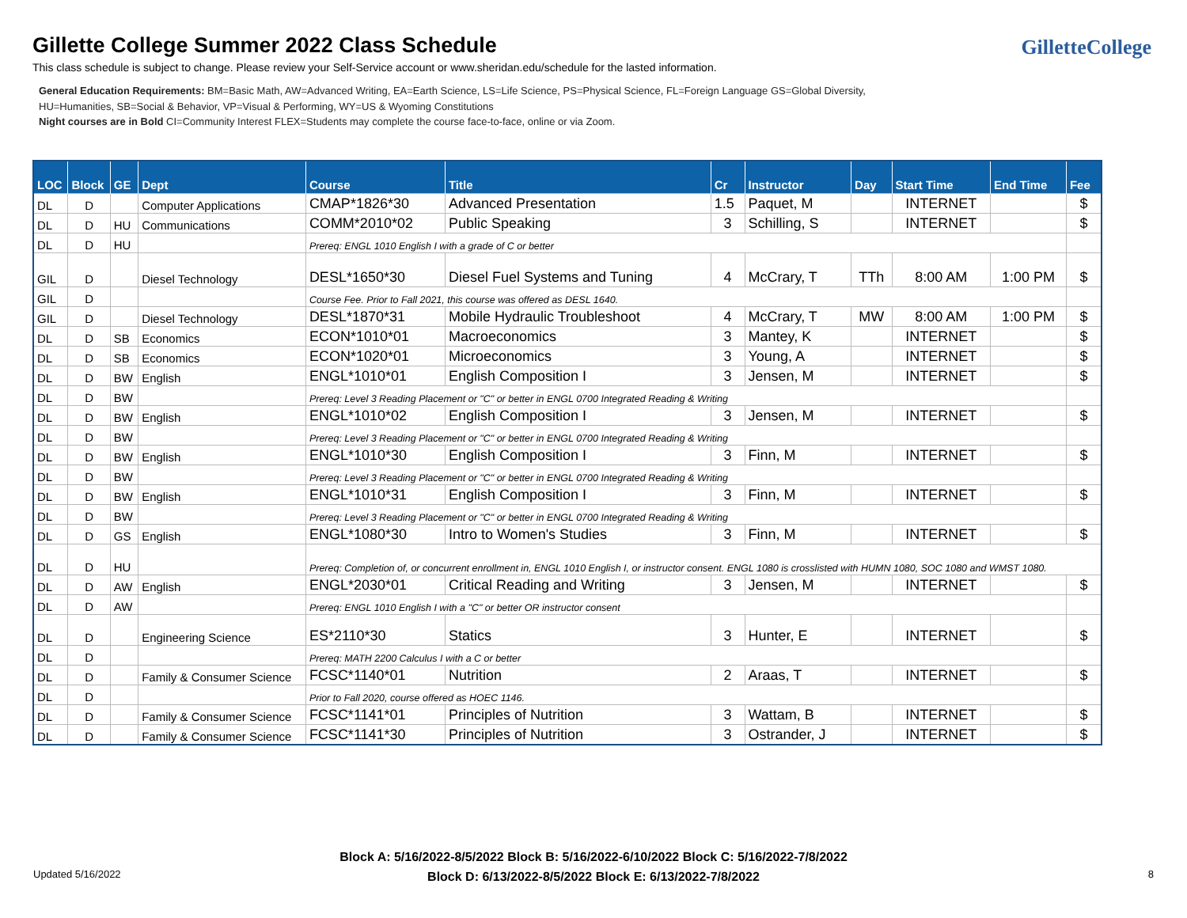Gillette College Summer 2022 Class Schedule
This class schedule is subject to change. Please review your Self-Service account or www.sheridan.edu/schedule for the lasted information.
GilletteCollege
General Education Requirements: BM=Basic Math, AW=Advanced Writing, EA=Earth Science, LS=Life Science, PS=Physical Science, FL=Foreign Language GS=Global Diversity,
HU=Humanities, SB=Social & Behavior, VP=Visual & Performing, WY=US & Wyoming Constitutions
Night courses are in Bold CI=Community Interest FLEX=Students may complete the course face-to-face, online or via Zoom.
| LOC | Block | GE | Dept | Course | Title | Cr | Instructor | Day | Start Time | End Time | Fee |
| --- | --- | --- | --- | --- | --- | --- | --- | --- | --- | --- | --- |
| DL | D | | Computer Applications | CMAP*1826*30 | Advanced Presentation | 1.5 | Paquet, M | | INTERNET | | $ |
| DL | D | HU | Communications | COMM*2010*02 | Public Speaking | 3 | Schilling, S | | INTERNET | | $ |
| DL | D | HU | | Prereq: ENGL 1010 English I with a grade of C or better | | | | | | | |
| GIL | D | | Diesel Technology | DESL*1650*30 | Diesel Fuel Systems and Tuning | 4 | McCrary, T | TTh | 8:00 AM | 1:00 PM | $ |
| GIL | D | | | Course Fee. Prior to Fall 2021, this course was offered as DESL 1640. | | | | | | | |
| GIL | D | | Diesel Technology | DESL*1870*31 | Mobile Hydraulic Troubleshoot | 4 | McCrary, T | MW | 8:00 AM | 1:00 PM | $ |
| DL | D | SB | Economics | ECON*1010*01 | Macroeconomics | 3 | Mantey, K | | INTERNET | | $ |
| DL | D | SB | Economics | ECON*1020*01 | Microeconomics | 3 | Young, A | | INTERNET | | $ |
| DL | D | BW | English | ENGL*1010*01 | English Composition I | 3 | Jensen, M | | INTERNET | | $ |
| DL | D | BW | | Prereq: Level 3 Reading Placement or "C" or better in ENGL 0700 Integrated Reading & Writing | | | | | | | |
| DL | D | BW | English | ENGL*1010*02 | English Composition I | 3 | Jensen, M | | INTERNET | | $ |
| DL | D | BW | | Prereq: Level 3 Reading Placement or "C" or better in ENGL 0700 Integrated Reading & Writing | | | | | | | |
| DL | D | BW | English | ENGL*1010*30 | English Composition I | 3 | Finn, M | | INTERNET | | $ |
| DL | D | BW | | Prereq: Level 3 Reading Placement or "C" or better in ENGL 0700 Integrated Reading & Writing | | | | | | | |
| DL | D | BW | English | ENGL*1010*31 | English Composition I | 3 | Finn, M | | INTERNET | | $ |
| DL | D | BW | | Prereq: Level 3 Reading Placement or "C" or better in ENGL 0700 Integrated Reading & Writing | | | | | | | |
| DL | D | GS | English | ENGL*1080*30 | Intro to Women's Studies | 3 | Finn, M | | INTERNET | | $ |
| DL | D | HU | | Prereq: Completion of, or concurrent enrollment in, ENGL 1010 English I, or instructor consent. ENGL 1080 is crosslisted with HUMN 1080, SOC 1080 and WMST 1080. | | | | | | | |
| DL | D | AW | English | ENGL*2030*01 | Critical Reading and Writing | 3 | Jensen, M | | INTERNET | | $ |
| DL | D | AW | | Prereq: ENGL 1010 English I with a "C" or better OR instructor consent | | | | | | | |
| DL | D | | Engineering Science | ES*2110*30 | Statics | 3 | Hunter, E | | INTERNET | | $ |
| DL | D | | | Prereq: MATH 2200 Calculus I with a C or better | | | | | | | |
| DL | D | | Family & Consumer Science | FCSC*1140*01 | Nutrition | 2 | Araas, T | | INTERNET | | $ |
| DL | D | | | Prior to Fall 2020, course offered as HOEC 1146. | | | | | | | |
| DL | D | | Family & Consumer Science | FCSC*1141*01 | Principles of Nutrition | 3 | Wattam, B | | INTERNET | | $ |
| DL | D | | Family & Consumer Science | FCSC*1141*30 | Principles of Nutrition | 3 | Ostrander, J | | INTERNET | | $ |
Block A: 5/16/2022-8/5/2022 Block B: 5/16/2022-6/10/2022 Block C: 5/16/2022-7/8/2022
Block D: 6/13/2022-8/5/2022 Block E: 6/13/2022-7/8/2022
Updated 5/16/2022 8